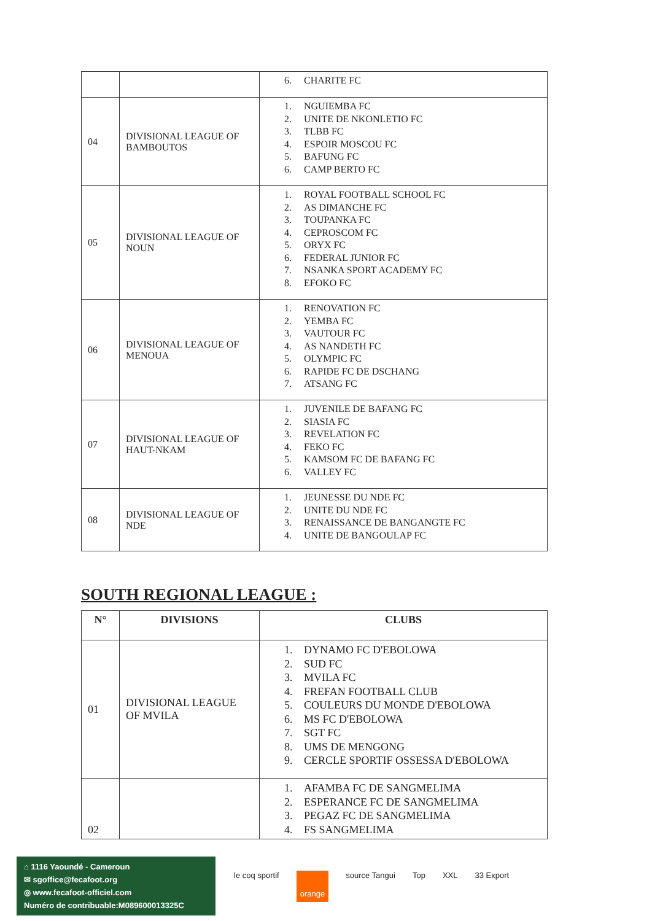| | | 6. CHARITE FC |
| 04 | DIVISIONAL LEAGUE OF BAMBOUTOS | 1. NGUIEMBA FC 2. UNITE DE NKONLETIO FC 3. TLBB FC 4. ESPOIR MOSCOU FC 5. BAFUNG FC 6. CAMP BERTO FC |
| 05 | DIVISIONAL LEAGUE OF NOUN | 1. ROYAL FOOTBALL SCHOOL FC 2. AS DIMANCHE FC 3. TOUPANKA FC 4. CEPROSCOM FC 5. ORYX FC 6. FEDERAL JUNIOR FC 7. NSANKA SPORT ACADEMY FC 8. EFOKO FC |
| 06 | DIVISIONAL LEAGUE OF MENOUA | 1. RENOVATION FC 2. YEMBA FC 3. VAUTOUR FC 4. AS NANDETH FC 5. OLYMPIC FC 6. RAPIDE FC DE DSCHANG 7. ATSANG FC |
| 07 | DIVISIONAL LEAGUE OF HAUT-NKAM | 1. JUVENILE DE BAFANG FC 2. SIASIA FC 3. REVELATION FC 4. FEKO FC 5. KAMSOM FC DE BAFANG FC 6. VALLEY FC |
| 08 | DIVISIONAL LEAGUE OF NDE | 1. JEUNESSE DU NDE FC 2. UNITE DU NDE FC 3. RENAISSANCE DE BANGANGTE FC 4. UNITE DE BANGOULAP FC |
SOUTH REGIONAL LEAGUE :
| N° | DIVISIONS | CLUBS |
| --- | --- | --- |
| 01 | DIVISIONAL LEAGUE OF MVILA | 1. DYNAMO FC D'EBOLOWA 2. SUD FC 3. MVILA FC 4. FREFAN FOOTBALL CLUB 5. COULEURS DU MONDE D'EBOLOWA 6. MS FC D'EBOLOWA 7. SGT FC 8. UMS DE MENGONG 9. CERCLE SPORTIF OSSESSA D'EBOLOWA |
| 02 | | 1. AFAMBA FC DE SANGMELIMA 2. ESPERANCE FC DE SANGMELIMA 3. PEGAZ FC DE SANGMELIMA 4. FS SANGMELIMA |
⌂ 1116 Yaoundé - Cameroun
✉ sgoffice@fecafoot.org
◎ www.fecafoot-officiel.com
Numéro de contribuable:M089600013325C
le coq sportif
orange
source Tangui Top XXL 33 Export